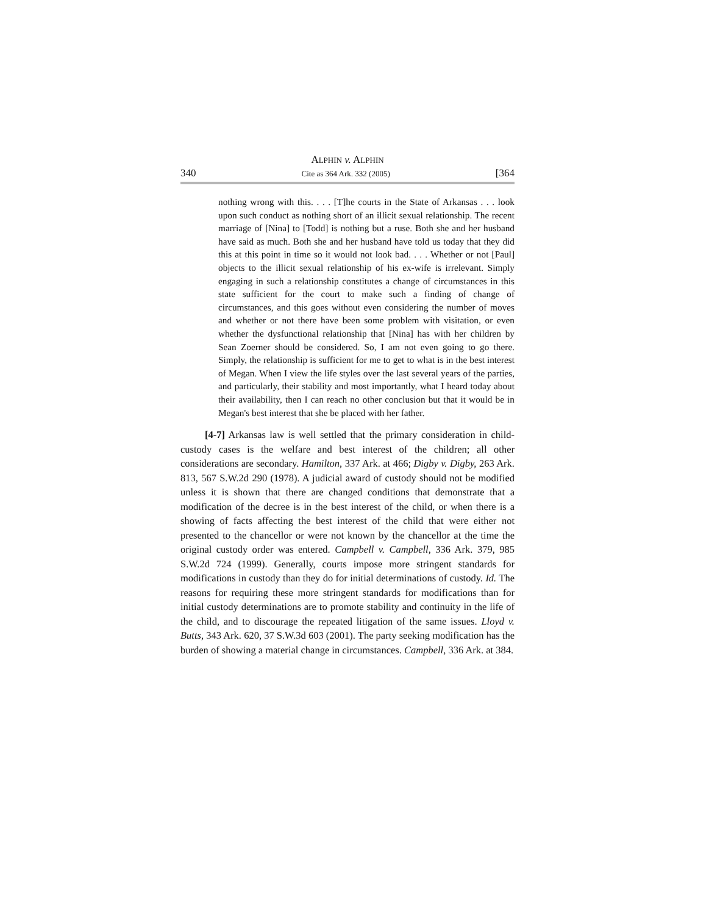ALPHIN v. ALPHIN
340 Cite as 364 Ark. 332 (2005) [364
nothing wrong with this. . . . [T]he courts in the State of Arkansas . . . look upon such conduct as nothing short of an illicit sexual relationship. The recent marriage of [Nina] to [Todd] is nothing but a ruse. Both she and her husband have said as much. Both she and her husband have told us today that they did this at this point in time so it would not look bad. . . . Whether or not [Paul] objects to the illicit sexual relationship of his ex-wife is irrelevant. Simply engaging in such a relationship constitutes a change of circumstances in this state sufficient for the court to make such a finding of change of circumstances, and this goes without even considering the number of moves and whether or not there have been some problem with visitation, or even whether the dysfunctional relationship that [Nina] has with her children by Sean Zoerner should be considered. So, I am not even going to go there. Simply, the relationship is sufficient for me to get to what is in the best interest of Megan. When I view the life styles over the last several years of the parties, and particularly, their stability and most importantly, what I heard today about their availability, then I can reach no other conclusion but that it would be in Megan's best interest that she be placed with her father.
[4-7] Arkansas law is well settled that the primary consideration in child-custody cases is the welfare and best interest of the children; all other considerations are secondary. Hamilton, 337 Ark. at 466; Digby v. Digby, 263 Ark. 813, 567 S.W.2d 290 (1978). A judicial award of custody should not be modified unless it is shown that there are changed conditions that demonstrate that a modification of the decree is in the best interest of the child, or when there is a showing of facts affecting the best interest of the child that were either not presented to the chancellor or were not known by the chancellor at the time the original custody order was entered. Campbell v. Campbell, 336 Ark. 379, 985 S.W.2d 724 (1999). Generally, courts impose more stringent standards for modifications in custody than they do for initial determinations of custody. Id. The reasons for requiring these more stringent standards for modifications than for initial custody determinations are to promote stability and continuity in the life of the child, and to discourage the repeated litigation of the same issues. Lloyd v. Butts, 343 Ark. 620, 37 S.W.3d 603 (2001). The party seeking modification has the burden of showing a material change in circumstances. Campbell, 336 Ark. at 384.